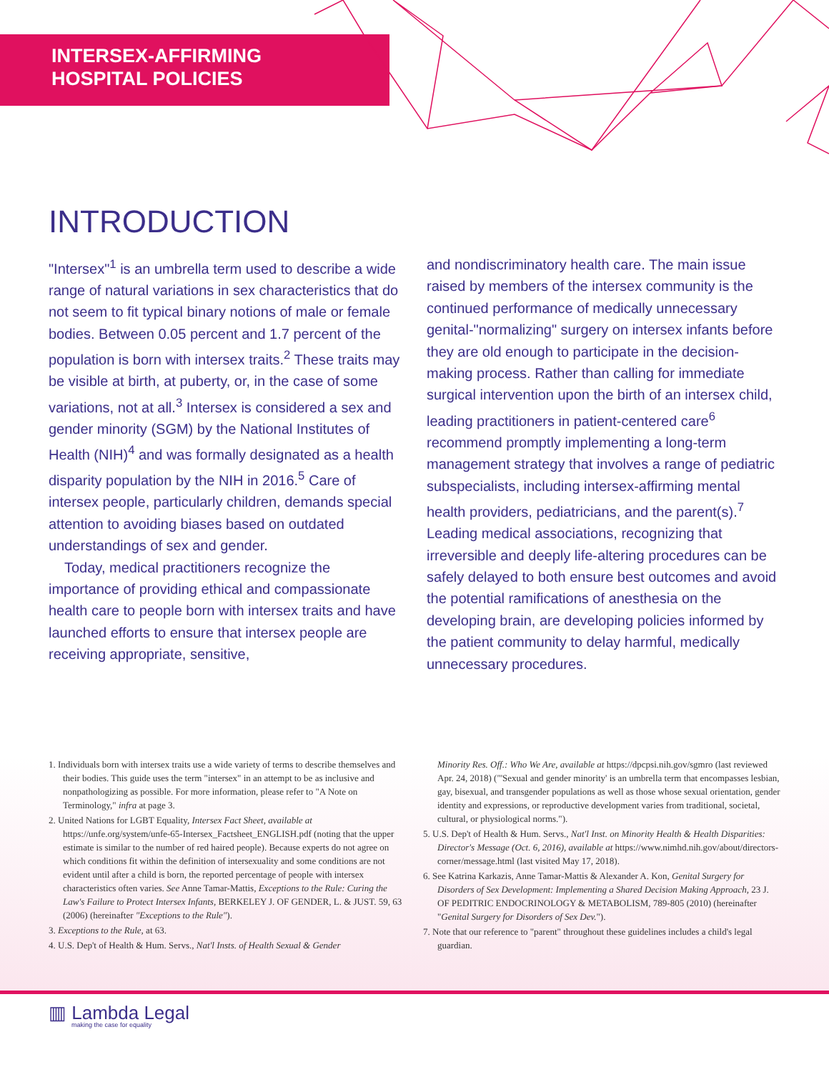INTERSEX-AFFIRMING
HOSPITAL POLICIES
INTRODUCTION
"Intersex"<sup>1</sup> is an umbrella term used to describe a wide range of natural variations in sex characteristics that do not seem to fit typical binary notions of male or female bodies. Between 0.05 percent and 1.7 percent of the population is born with intersex traits.<sup>2</sup> These traits may be visible at birth, at puberty, or, in the case of some variations, not at all.<sup>3</sup> Intersex is considered a sex and gender minority (SGM) by the National Institutes of Health (NIH)<sup>4</sup> and was formally designated as a health disparity population by the NIH in 2016.<sup>5</sup> Care of intersex people, particularly children, demands special attention to avoiding biases based on outdated understandings of sex and gender.
Today, medical practitioners recognize the importance of providing ethical and compassionate health care to people born with intersex traits and have launched efforts to ensure that intersex people are receiving appropriate, sensitive,
and nondiscriminatory health care. The main issue raised by members of the intersex community is the continued performance of medically unnecessary genital-"normalizing" surgery on intersex infants before they are old enough to participate in the decision-making process. Rather than calling for immediate surgical intervention upon the birth of an intersex child, leading practitioners in patient-centered care<sup>6</sup> recommend promptly implementing a long-term management strategy that involves a range of pediatric subspecialists, including intersex-affirming mental health providers, pediatricians, and the parent(s).<sup>7</sup> Leading medical associations, recognizing that irreversible and deeply life-altering procedures can be safely delayed to both ensure best outcomes and avoid the potential ramifications of anesthesia on the developing brain, are developing policies informed by the patient community to delay harmful, medically unnecessary procedures.
1. Individuals born with intersex traits use a wide variety of terms to describe themselves and their bodies. This guide uses the term "intersex" in an attempt to be as inclusive and nonpathologizing as possible. For more information, please refer to "A Note on Terminology," infra at page 3.
2. United Nations for LGBT Equality, Intersex Fact Sheet, available at https://unfe.org/system/unfe-65-Intersex_Factsheet_ENGLISH.pdf (noting that the upper estimate is similar to the number of red haired people). Because experts do not agree on which conditions fit within the definition of intersexuality and some conditions are not evident until after a child is born, the reported percentage of people with intersex characteristics often varies. See Anne Tamar-Mattis, Exceptions to the Rule: Curing the Law's Failure to Protect Intersex Infants, BERKELEY J. OF GENDER, L. & JUST. 59, 63 (2006) (hereinafter "Exceptions to the Rule").
3. Exceptions to the Rule, at 63.
4. U.S. Dep't of Health & Hum. Servs., Nat'l Insts. of Health Sexual & Gender
Minority Res. Off.: Who We Are, available at https://dpcpsi.nih.gov/sgmro (last reviewed Apr. 24, 2018) ("'Sexual and gender minority' is an umbrella term that encompasses lesbian, gay, bisexual, and transgender populations as well as those whose sexual orientation, gender identity and expressions, or reproductive development varies from traditional, societal, cultural, or physiological norms.").
5. U.S. Dep't of Health & Hum. Servs., Nat'l Inst. on Minority Health & Health Disparities: Director's Message (Oct. 6, 2016), available at https://www.nimhd.nih.gov/about/directors-corner/message.html (last visited May 17, 2018).
6. See Katrina Karkazis, Anne Tamar-Mattis & Alexander A. Kon, Genital Surgery for Disorders of Sex Development: Implementing a Shared Decision Making Approach, 23 J. OF PEDITRIC ENDOCRINOLOGY & METABOLISM, 789-805 (2010) (hereinafter "Genital Surgery for Disorders of Sex Dev.").
7. Note that our reference to "parent" throughout these guidelines includes a child's legal guardian.
▥ Lambda Legal
making the case for equality